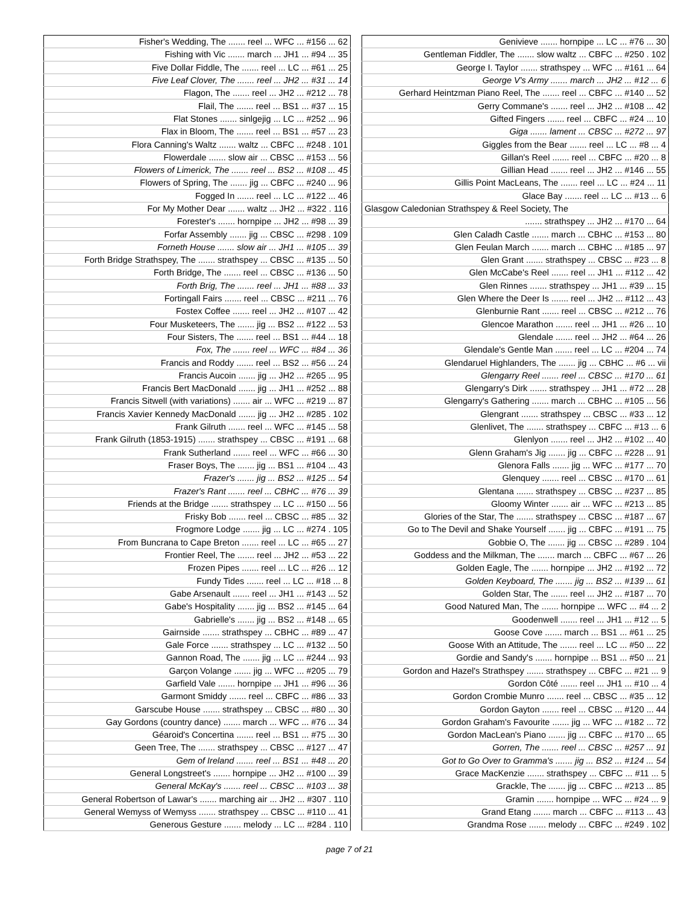| Fisher's Wedding, The ....... reel ... WFC ... #156 ... 62 |
| Fishing with Vic ....... march ... JH1 ... #94 ... 35 |
| Five Dollar Fiddle, The ....... reel ... LC ... #61 ... 25 |
| Five Leaf Clover, The ....... reel ... JH2 ... #31 ... 14 |
| Flagon, The ....... reel ... JH2 ... #212 ... 78 |
| Flail, The ....... reel ... BS1 ... #37 ... 15 |
| Flat Stones ....... sinlgejig ... LC ... #252 ... 96 |
| Flax in Bloom, The ....... reel ... BS1 ... #57 ... 23 |
| Flora Canning's Waltz ....... waltz ... CBFC ... #248 . 101 |
| Flowerdale ....... slow air ... CBSC ... #153 ... 56 |
| Flowers of Limerick, The ....... reel ... BS2 ... #108 ... 45 |
| Flowers of Spring, The ....... jig ... CBFC ... #240 ... 96 |
| Fogged In ....... reel ... LC ... #122 ... 46 |
| For My Mother Dear ....... waltz ... JH2 ... #322 . 116 |
| Forester's ....... hornpipe ... JH2 ... #98 ... 39 |
| Forfar Assembly ....... jig ... CBSC ... #298 . 109 |
| Forneth House ....... slow air ... JH1 ... #105 ... 39 |
| Forth Bridge Strathspey, The ....... strathspey ... CBSC ... #135 ... 50 |
| Forth Bridge, The ....... reel ... CBSC ... #136 ... 50 |
| Forth Brig, The ....... reel ... JH1 ... #88 ... 33 |
| Fortingall Fairs ....... reel ... CBSC ... #211 ... 76 |
| Fostex Coffee ....... reel ... JH2 ... #107 ... 42 |
| Four Musketeers, The ....... jig ... BS2 ... #122 ... 53 |
| Four Sisters, The ....... reel ... BS1 ... #44 ... 18 |
| Fox, The ....... reel ... WFC ... #84 ... 36 |
| Francis and Roddy ....... reel ... BS2 ... #56 ... 24 |
| Francis Aucoin ....... jig ... JH2 ... #265 ... 95 |
| Francis Bert MacDonald ....... jig ... JH1 ... #252 ... 88 |
| Francis Sitwell (with variations) ....... air ... WFC ... #219 ... 87 |
| Francis Xavier Kennedy MacDonald ....... jig ... JH2 ... #285 . 102 |
| Frank Gilruth ....... reel ... WFC ... #145 ... 58 |
| Frank Gilruth (1853-1915) ....... strathspey ... CBSC ... #191 ... 68 |
| Frank Sutherland ....... reel ... WFC ... #66 ... 30 |
| Fraser Boys, The ....... jig ... BS1 ... #104 ... 43 |
| Frazer's ....... jig ... BS2 ... #125 ... 54 |
| Frazer's Rant ....... reel ... CBHC ... #76 ... 39 |
| Friends at the Bridge ....... strathspey ... LC ... #150 ... 56 |
| Frisky Bob ....... reel ... CBSC ... #85 ... 32 |
| Frogmore Lodge ....... jig ... LC ... #274 . 105 |
| From Buncrana to Cape Breton ....... reel ... LC ... #65 ... 27 |
| Frontier Reel, The ....... reel ... JH2 ... #53 ... 22 |
| Frozen Pipes ....... reel ... LC ... #26 ... 12 |
| Fundy Tides ....... reel ... LC ... #18 ... 8 |
| Gabe Arsenault ....... reel ... JH1 ... #143 ... 52 |
| Gabe's Hospitality ....... jig ... BS2 ... #145 ... 64 |
| Gabrielle's ....... jig ... BS2 ... #148 ... 65 |
| Gairnside ....... strathspey ... CBHC ... #89 ... 47 |
| Gale Force ....... strathspey ... LC ... #132 ... 50 |
| Gannon Road, The ....... jig ... LC ... #244 ... 93 |
| Garçon Volange ....... jig ... WFC ... #205 ... 79 |
| Garfield Vale ....... hornpipe ... JH1 ... #96 ... 36 |
| Garmont Smiddy ....... reel ... CBFC ... #86 ... 33 |
| Garscube House ....... strathspey ... CBSC ... #80 ... 30 |
| Gay Gordons (country dance) ....... march ... WFC ... #76 ... 34 |
| Géaroid's Concertina ....... reel ... BS1 ... #75 ... 30 |
| Geen Tree, The ....... strathspey ... CBSC ... #127 ... 47 |
| Gem of Ireland ....... reel ... BS1 ... #48 ... 20 |
| General Longstreet's ....... hornpipe ... JH2 ... #100 ... 39 |
| General McKay's ....... reel ... CBSC ... #103 ... 38 |
| General Robertson of Lawar's ....... marching air ... JH2 ... #307 . 110 |
| General Wemyss of Wemyss ....... strathspey ... CBSC ... #110 ... 41 |
| Generous Gesture ....... melody ... LC ... #284 . 110 |
| Genivieve ....... hornpipe ... LC ... #76 ... 30 |
| Gentleman Fiddler, The ....... slow waltz ... CBFC ... #250 . 102 |
| George I. Taylor ....... strathspey ... WFC ... #161 ... 64 |
| George V's Army ....... march ... JH2 ... #12 ... 6 |
| Gerhard Heintzman Piano Reel, The ....... reel ... CBFC ... #140 ... 52 |
| Gerry Commane's ....... reel ... JH2 ... #108 ... 42 |
| Gifted Fingers ....... reel ... CBFC ... #24 ... 10 |
| Giga ....... lament ... CBSC ... #272 ... 97 |
| Giggles from the Bear ....... reel ... LC ... #8 ... 4 |
| Gillan's Reel ....... reel ... CBFC ... #20 ... 8 |
| Gillian Head ....... reel ... JH2 ... #146 ... 55 |
| Gillis Point MacLeans, The ....... reel ... LC ... #24 ... 11 |
| Glace Bay ....... reel ... LC ... #13 ... 6 |
| Glasgow Caledonian Strathspey & Reel Society, The |
| ....... strathspey ... JH2 ... #170 ... 64 |
| Glen Caladh Castle ....... march ... CBHC ... #153 ... 80 |
| Glen Feulan March ....... march ... CBHC ... #185 ... 97 |
| Glen Grant ....... strathspey ... CBSC ... #23 ... 8 |
| Glen McCabe's Reel ....... reel ... JH1 ... #112 ... 42 |
| Glen Rinnes ....... strathspey ... JH1 ... #39 ... 15 |
| Glen Where the Deer Is ....... reel ... JH2 ... #112 ... 43 |
| Glenburnie Rant ....... reel ... CBSC ... #212 ... 76 |
| Glencoe Marathon ....... reel ... JH1 ... #26 ... 10 |
| Glendale ....... reel ... JH2 ... #64 ... 26 |
| Glendale's Gentle Man ....... reel ... LC ... #204 ... 74 |
| Glendaruel Highlanders, The ....... jig ... CBHC ... #6 ... vii |
| Glengarry Reel ....... reel ... CBSC ... #170 ... 61 |
| Glengarry's Dirk ....... strathspey ... JH1 ... #72 ... 28 |
| Glengarry's Gathering ....... march ... CBHC ... #105 ... 56 |
| Glengrant ....... strathspey ... CBSC ... #33 ... 12 |
| Glenlivet, The ....... strathspey ... CBFC ... #13 ... 6 |
| Glenlyon ....... reel ... JH2 ... #102 ... 40 |
| Glenn Graham's Jig ....... jig ... CBFC ... #228 ... 91 |
| Glenora Falls ....... jig ... WFC ... #177 ... 70 |
| Glenquey ....... reel ... CBSC ... #170 ... 61 |
| Glentana ....... strathspey ... CBSC ... #237 ... 85 |
| Gloomy Winter ....... air ... WFC ... #213 ... 85 |
| Glories of the Star, The ....... strathspey ... CBSC ... #187 ... 67 |
| Go to The Devil and Shake Yourself ....... jig ... CBFC ... #191 ... 75 |
| Gobbie O, The ....... jig ... CBSC ... #289 . 104 |
| Goddess and the Milkman, The ....... march ... CBFC ... #67 ... 26 |
| Golden Eagle, The ....... hornpipe ... JH2 ... #192 ... 72 |
| Golden Keyboard, The ....... jig ... BS2 ... #139 ... 61 |
| Golden Star, The ....... reel ... JH2 ... #187 ... 70 |
| Good Natured Man, The ....... hornpipe ... WFC ... #4 ... 2 |
| Goodenwell ....... reel ... JH1 ... #12 ... 5 |
| Goose Cove ....... march ... BS1 ... #61 ... 25 |
| Goose With an Attitude, The ....... reel ... LC ... #50 ... 22 |
| Gordie and Sandy's ....... hornpipe ... BS1 ... #50 ... 21 |
| Gordon and Hazel's Strathspey ....... strathspey ... CBFC ... #21 ... 9 |
| Gordon Côté ....... reel ... JH1 ... #10 ... 4 |
| Gordon Crombie Munro ....... reel ... CBSC ... #35 ... 12 |
| Gordon Gayton ....... reel ... CBSC ... #120 ... 44 |
| Gordon Graham's Favourite ....... jig ... WFC ... #182 ... 72 |
| Gordon MacLean's Piano ....... jig ... CBFC ... #170 ... 65 |
| Gorren, The ....... reel ... CBSC ... #257 ... 91 |
| Got to Go Over to Gramma's ....... jig ... BS2 ... #124 ... 54 |
| Grace MacKenzie ....... strathspey ... CBFC ... #11 ... 5 |
| Grackle, The ....... jig ... CBFC ... #213 ... 85 |
| Gramin ....... hornpipe ... WFC ... #24 ... 9 |
| Grand Etang ....... march ... CBFC ... #113 ... 43 |
| Grandma Rose ....... melody ... CBFC ... #249 . 102 |
page 7 of 21